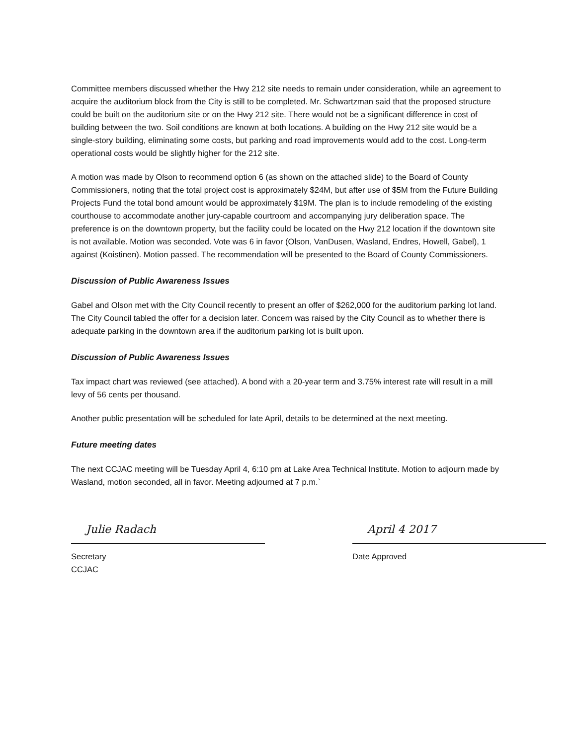Committee members discussed whether the Hwy 212 site needs to remain under consideration, while an agreement to acquire the auditorium block from the City is still to be completed. Mr. Schwartzman said that the proposed structure could be built on the auditorium site or on the Hwy 212 site. There would not be a significant difference in cost of building between the two. Soil conditions are known at both locations. A building on the Hwy 212 site would be a single-story building, eliminating some costs, but parking and road improvements would add to the cost. Long-term operational costs would be slightly higher for the 212 site.
A motion was made by Olson to recommend option 6 (as shown on the attached slide) to the Board of County Commissioners, noting that the total project cost is approximately $24M, but after use of $5M from the Future Building Projects Fund the total bond amount would be approximately $19M. The plan is to include remodeling of the existing courthouse to accommodate another jury-capable courtroom and accompanying jury deliberation space. The preference is on the downtown property, but the facility could be located on the Hwy 212 location if the downtown site is not available. Motion was seconded. Vote was 6 in favor (Olson, VanDusen, Wasland, Endres, Howell, Gabel), 1 against (Koistinen). Motion passed. The recommendation will be presented to the Board of County Commissioners.
Discussion of Public Awareness Issues
Gabel and Olson met with the City Council recently to present an offer of $262,000 for the auditorium parking lot land. The City Council tabled the offer for a decision later. Concern was raised by the City Council as to whether there is adequate parking in the downtown area if the auditorium parking lot is built upon.
Discussion of Public Awareness Issues
Tax impact chart was reviewed (see attached). A bond with a 20-year term and 3.75% interest rate will result in a mill levy of 56 cents per thousand.
Another public presentation will be scheduled for late April, details to be determined at the next meeting.
Future meeting dates
The next CCJAC meeting will be Tuesday April 4, 6:10 pm at Lake Area Technical Institute. Motion to adjourn made by Wasland, motion seconded, all in favor. Meeting adjourned at 7 p.m.`
Julie Radach
Secretary
CCJAC
April 4 2017
Date Approved